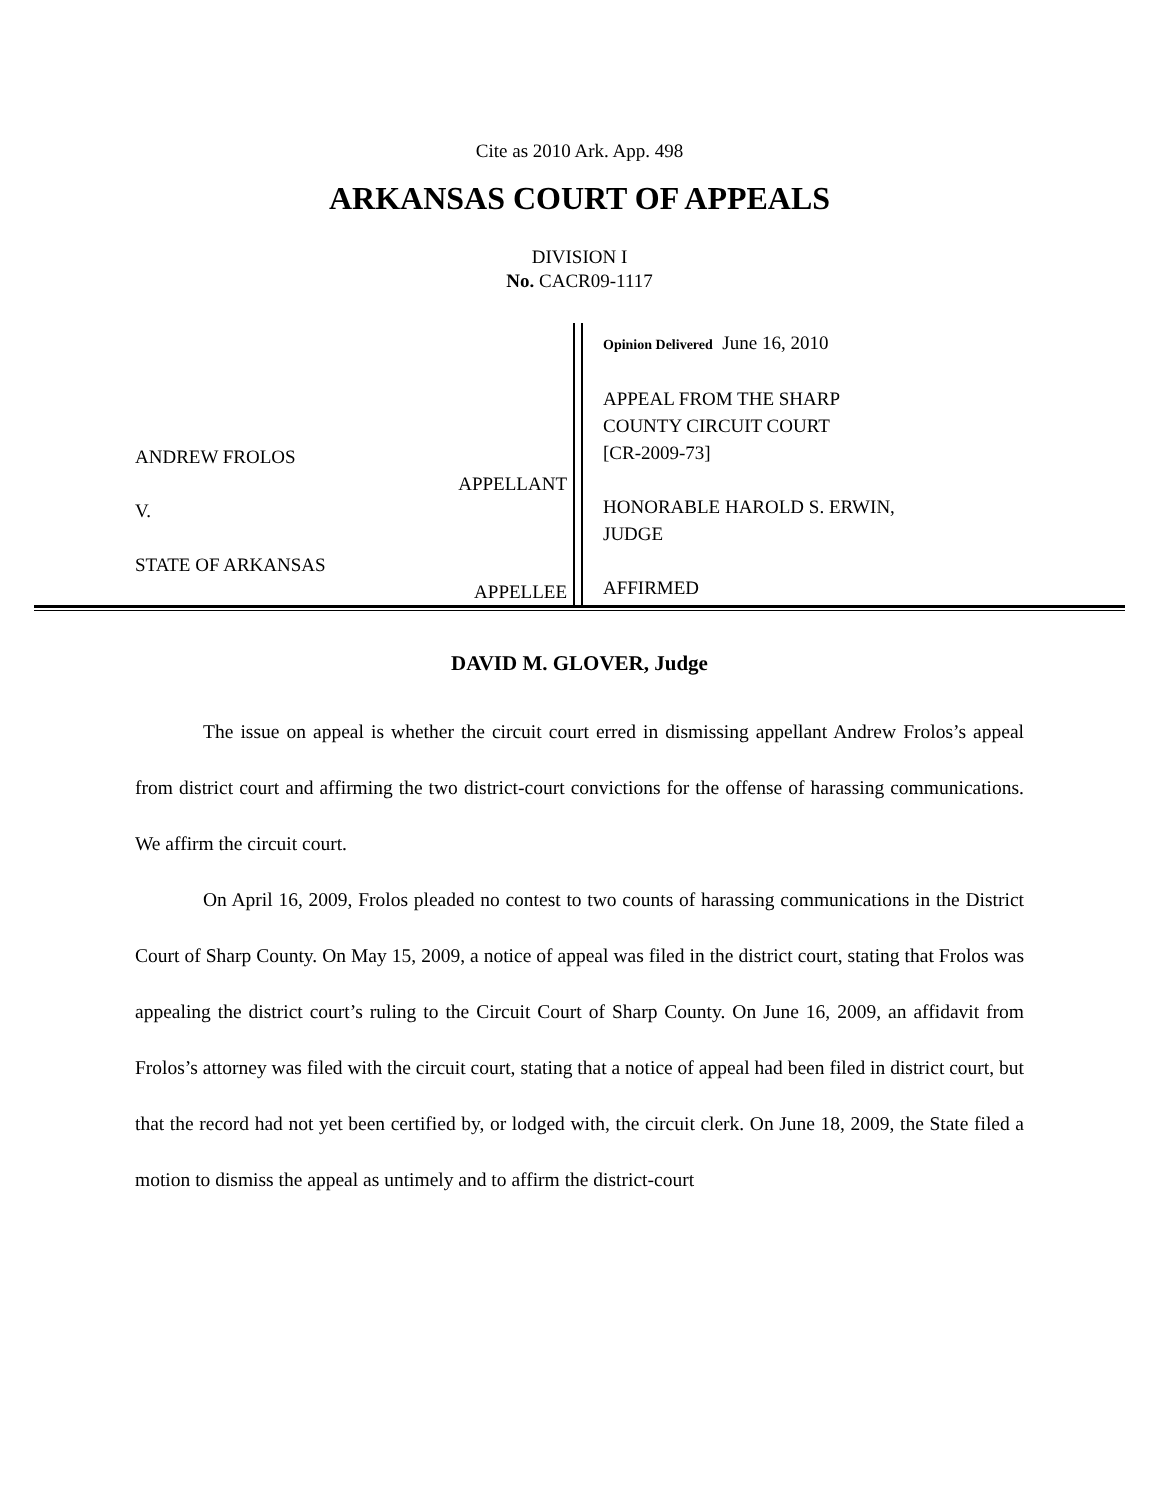Cite as 2010 Ark. App. 498
ARKANSAS COURT OF APPEALS
DIVISION I
No. CACR09-1117
ANDREW FROLOS
APPELLANT
V.
STATE OF ARKANSAS
APPELLEE
Opinion Delivered June 16, 2010
APPEAL FROM THE SHARP
COUNTY CIRCUIT COURT
[CR-2009-73]
HONORABLE HAROLD S. ERWIN,
JUDGE
AFFIRMED
DAVID M. GLOVER, Judge
The issue on appeal is whether the circuit court erred in dismissing appellant Andrew Frolos’s appeal from district court and affirming the two district-court convictions for the offense of harassing communications. We affirm the circuit court.
On April 16, 2009, Frolos pleaded no contest to two counts of harassing communications in the District Court of Sharp County. On May 15, 2009, a notice of appeal was filed in the district court, stating that Frolos was appealing the district court’s ruling to the Circuit Court of Sharp County. On June 16, 2009, an affidavit from Frolos’s attorney was filed with the circuit court, stating that a notice of appeal had been filed in district court, but that the record had not yet been certified by, or lodged with, the circuit clerk. On June 18, 2009, the State filed a motion to dismiss the appeal as untimely and to affirm the district-court